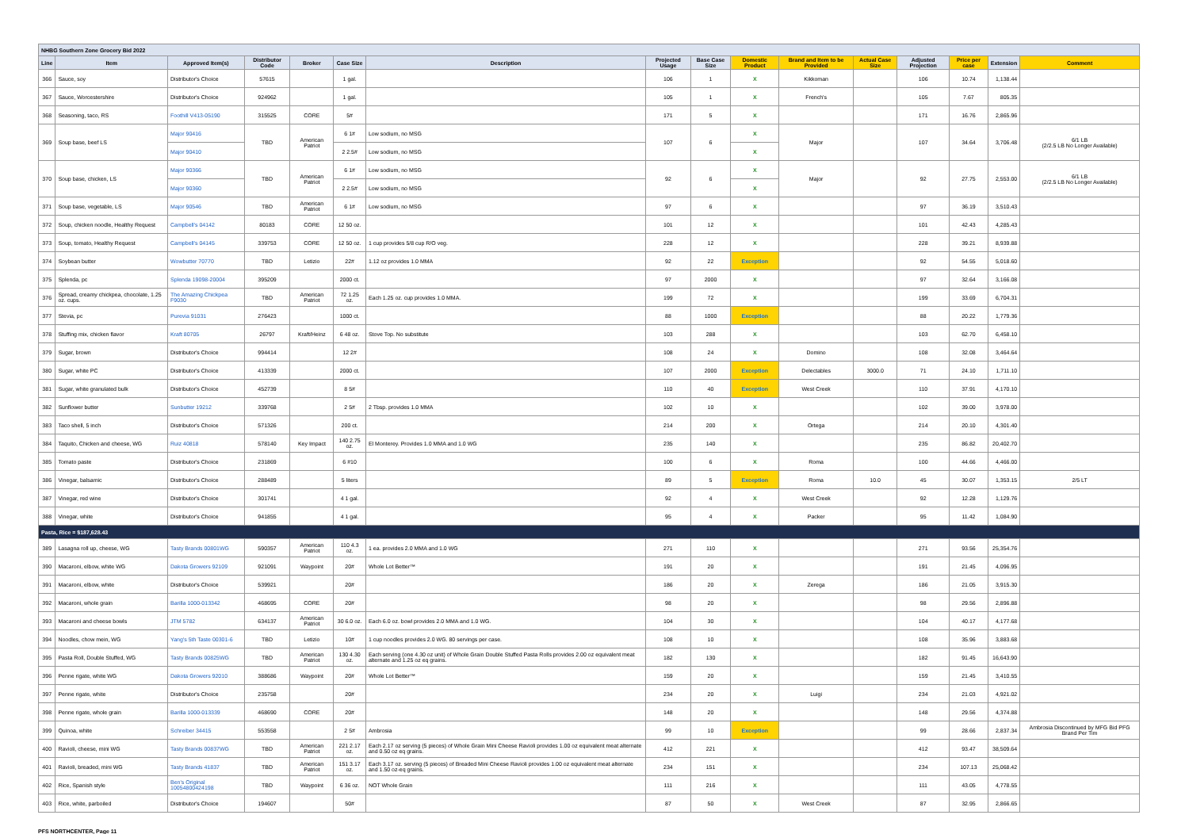| NHBG Southern Zone Grocery Bid 2022 | | | | | | | | | | | | | | | |
| Line | Item | Approved Item(s) | Distributor Code | Broker | Case Size | Description | Projected Usage | Base Case Size | Domestic Product | Brand and Item to be Provided | Actual Case Size | Adjusted Projection | Price per case | Extension | Comment |
| 366 | Sauce, soy | Distributor's Choice | 57615 | | 1 gal. | | 106 | 1 | X | Kikkoman | | 106 | 10.74 | 1,138.44 | |
| 367 | Sauce, Worcestershire | Distributor's Choice | 924962 | | 1 gal. | | 105 | 1 | X | French's | | 105 | 7.67 | 805.35 | |
| 368 | Seasoning, taco, RS | Foothill V413-05190 | 315525 | CORE | 5# | | 171 | 5 | X | | | 171 | 16.76 | 2,865.96 | |
| 369 | Soup base, beef LS | Major 90416 | TBD | American Patriot | 6 1# | Low sodium, no MSG | 107 | 6 | X | Major | | 107 | 34.64 | 3,706.48 | 6/1 LB (2/2.5 LB No Longer Available) |
| | | Major 90410 | | | 2 2.5# | Low sodium, no MSG | | | X | | | | | | |
| 370 | Soup base, chicken, LS | Major 90366 | TBD | American Patriot | 6 1# | Low sodium, no MSG | 92 | 6 | X | Major | | 92 | 27.75 | 2,553.00 | 6/1 LB (2/2.5 LB No Longer Available) |
| | | Major 90360 | | | 2 2.5# | Low sodium, no MSG | | | X | | | | | | |
| 371 | Soup base, vegetable, LS | Major 90546 | TBD | American Patriot | 6 1# | Low sodium, no MSG | 97 | 6 | X | | | 97 | 36.19 | 3,510.43 | |
| 372 | Soup, chicken noodle, Healthy Request | Campbell's 04142 | 80183 | CORE | 12 50 oz. | | 101 | 12 | X | | | 101 | 42.43 | 4,285.43 | |
| 373 | Soup, tomato, Healthy Request | Campbell's 04145 | 339753 | CORE | 12 50 oz. | 1 cup provides 5/8 cup R/O veg. | 228 | 12 | X | | | 228 | 39.21 | 8,939.88 | |
| 374 | Soybean butter | Wowbutter 70770 | TBD | Letizio | 22# | 1.12 oz provides 1.0 MMA | 92 | 22 | Exception | | | 92 | 54.55 | 5,018.60 | |
| 375 | Splenda, pc | Splenda 19098-20004 | 395209 | | 2000 ct. | | 97 | 2000 | X | | | 97 | 32.64 | 3,166.08 | |
| 376 | Spread, creamy chickpea, chocolate, 1.25 oz. cups. | The Amazing Chickpea F9030 | TBD | American Patriot | 72 1.25 oz. | Each 1.25 oz. cup provides 1.0 MMA. | 199 | 72 | X | | | 199 | 33.69 | 6,704.31 | |
| 377 | Stevia, pc | Purevia 91031 | 276423 | | 1000 ct. | | 88 | 1000 | Exception | | | 88 | 20.22 | 1,779.36 | |
| 378 | Stuffing mix, chicken flavor | Kraft 80705 | 26797 | Kraft/Heinz | 6 48 oz. | Stove Top. No substitute | 103 | 288 | X | | | 103 | 62.70 | 6,458.10 | |
| 379 | Sugar, brown | Distributor's Choice | 994414 | | 12 2# | | 108 | 24 | X | Domino | | 108 | 32.08 | 3,464.64 | |
| 380 | Sugar, white PC | Distributor's Choice | 413339 | | 2000 ct. | | 107 | 2000 | Exception | Delectables | 3000.0 | 71 | 24.10 | 1,711.10 | |
| 381 | Sugar, white granulated bulk | Distributor's Choice | 452739 | | 8 5# | | 110 | 40 | Exception | West Creek | | 110 | 37.91 | 4,170.10 | |
| 382 | Sunflower butter | Sunbutter 19212 | 339768 | | 2 5# | 2 Tbsp. provides 1.0 MMA | 102 | 10 | X | | | 102 | 39.00 | 3,978.00 | |
| 383 | Taco shell, 5 inch | Distributor's Choice | 571326 | | 200 ct. | | 214 | 200 | X | Ortega | | 214 | 20.10 | 4,301.40 | |
| 384 | Taquito, Chicken and cheese, WG | Ruiz 40818 | 578140 | Key Impact | 140 2.75 oz. | El Monterey. Provides 1.0 MMA and 1.0 WG | 235 | 140 | X | | | 235 | 86.82 | 20,402.70 | |
| 385 | Tomato paste | Distributor's Choice | 231869 | | 6 #10 | | 100 | 6 | X | Roma | | 100 | 44.66 | 4,466.00 | |
| 386 | Vinegar, balsamic | Distributor's Choice | 288489 | | 5 liters | | 89 | 5 | Exception | Roma | 10.0 | 45 | 30.07 | 1,353.15 | 2/5 LT |
| 387 | Vinegar, red wine | Distributor's Choice | 301741 | | 4 1 gal. | | 92 | 4 | X | West Creek | | 92 | 12.28 | 1,129.76 | |
| 388 | Vinegar, white | Distributor's Choice | 941855 | | 4 1 gal. | | 95 | 4 | X | Packer | | 95 | 11.42 | 1,084.90 | |
| Pasta, Rice = $187,628.43 | | | | | | | | | | | | | | | |
| 389 | Lasagna roll up, cheese, WG | Tasty Brands 00801WG | 590357 | American Patriot | 110 4.3 oz. | 1 ea. provides 2.0 MMA and 1.0 WG | 271 | 110 | X | | | 271 | 93.56 | 25,354.76 | |
| 390 | Macaroni, elbow, white WG | Dakota Growers 92109 | 921091 | Waypoint | 20# | Whole Lot Better™ | 191 | 20 | X | | | 191 | 21.45 | 4,096.95 | |
| 391 | Macaroni, elbow, white | Distributor's Choice | 539921 | | 20# | | 186 | 20 | X | Zerega | | 186 | 21.05 | 3,915.30 | |
| 392 | Macaroni, whole grain | Barilla 1000-013342 | 468695 | CORE | 20# | | 98 | 20 | X | | | 98 | 29.56 | 2,896.88 | |
| 393 | Macaroni and cheese bowls | JTM 5782 | 634137 | American Patriot | 30 6.0 oz. | Each 6.0 oz. bowl provides 2.0 MMA and 1.0 WG. | 104 | 30 | X | | | 104 | 40.17 | 4,177.68 | |
| 394 | Noodles, chow mein, WG | Yang's 5th Taste 00301-6 | TBD | Letizio | 10# | 1 cup noodles provides 2.0 WG. 80 servings per case. | 108 | 10 | X | | | 108 | 35.96 | 3,883.68 | |
| 395 | Pasta Roll, Double Stuffed, WG | Tasty Brands 00825WG | TBD | American Patriot | 130 4.30 oz. | Each serving (one 4.30 oz unit) of Whole Grain Double Stuffed Pasta Rolls provides 2.00 oz equivalent meat alternate and 1.25 oz eq grains. | 182 | 130 | X | | | 182 | 91.45 | 16,643.90 | |
| 396 | Penne rigate, white WG | Dakota Growers 92010 | 388686 | Waypoint | 20# | Whole Lot Better™ | 159 | 20 | X | | | 159 | 21.45 | 3,410.55 | |
| 397 | Penne rigate, white | Distributor's Choice | 235758 | | 20# | | 234 | 20 | X | Luigi | | 234 | 21.03 | 4,921.02 | |
| 398 | Penne rigate, whole grain | Barilla 1000-013339 | 468690 | CORE | 20# | | 148 | 20 | X | | | 148 | 29.56 | 4,374.88 | |
| 399 | Quinoa, white | Schreiber 34415 | 553558 | | 2 5# | Ambrosia | 99 | 10 | Exception | | | 99 | 28.66 | 2,837.34 | Ambrosia Discontinued by MFG Bid PFG Brand Per Tim |
| 400 | Ravioli, cheese, mini WG | Tasty Brands 00837WG | TBD | American Patriot | 221 2.17 oz. | Each 2.17 oz serving (5 pieces) of Whole Grain Mini Cheese Ravioli provides 1.00 oz equivalent meat alternate and 0.50 oz eq grains. | 412 | 221 | X | | | 412 | 93.47 | 38,509.64 | |
| 401 | Ravioli, breaded, mini WG | Tasty Brands 41837 | TBD | American Patriot | 151 3.17 oz. | Each 3.17 oz. serving (5 pieces) of Breaded Mini Cheese Ravioli provides 1.00 oz equivalent meat alternate and 1.50 oz-eq grains. | 234 | 151 | X | | | 234 | 107.13 | 25,068.42 | |
| 402 | Rice, Spanish style | Ben's Original 10054800424198 | TBD | Waypoint | 6 36 oz. | NOT Whole Grain | 111 | 216 | X | | | 111 | 43.05 | 4,778.55 | |
| 403 | Rice, white, parboiled | Distributor's Choice | 194607 | | 50# | | 87 | 50 | X | West Creek | | 87 | 32.95 | 2,866.65 | |
PFS NORTHCENTER, Page 11